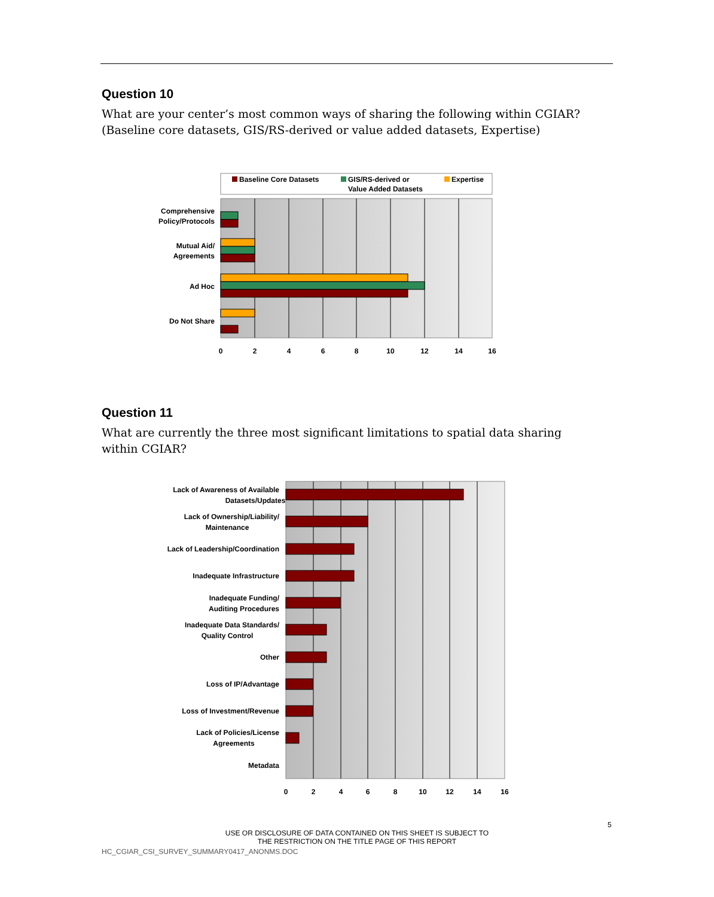Question 10
What are your center’s most common ways of sharing the following within CGIAR? (Baseline core datasets, GIS/RS-derived or value added datasets, Expertise)
Baseline Core Datasets
GIS/RS-derived or
Value Added Datasets
Expertise
Comprehensive
Policy/Protocols
Mutual Aid/
Agreements
Ad Hoc
Do Not Share
0
2
4
6
8
10
12
14
16
Question 11
What are currently the three most significant limitations to spatial data sharing within CGIAR?
Lack of Awareness of Available
Datasets/Updates
Lack of Ownership/Liability/
Maintenance
Lack of Leadership/Coordination
Inadequate Infrastructure
Inadequate Funding/
Auditing Procedures
Inadequate Data Standards/
Quality Control
Other
Loss of IP/Advantage
Loss of Investment/Revenue
Lack of Policies/License
Agreements
Metadata
0
2
4
6
8
10
12
14
16
5
USE OR DISCLOSURE OF DATA CONTAINED ON THIS SHEET IS SUBJECT TO
THE RESTRICTION ON THE TITLE PAGE OF THIS REPORT
HC_CGIAR_CSI_SURVEY_SUMMARY0417_ANONMS.DOC